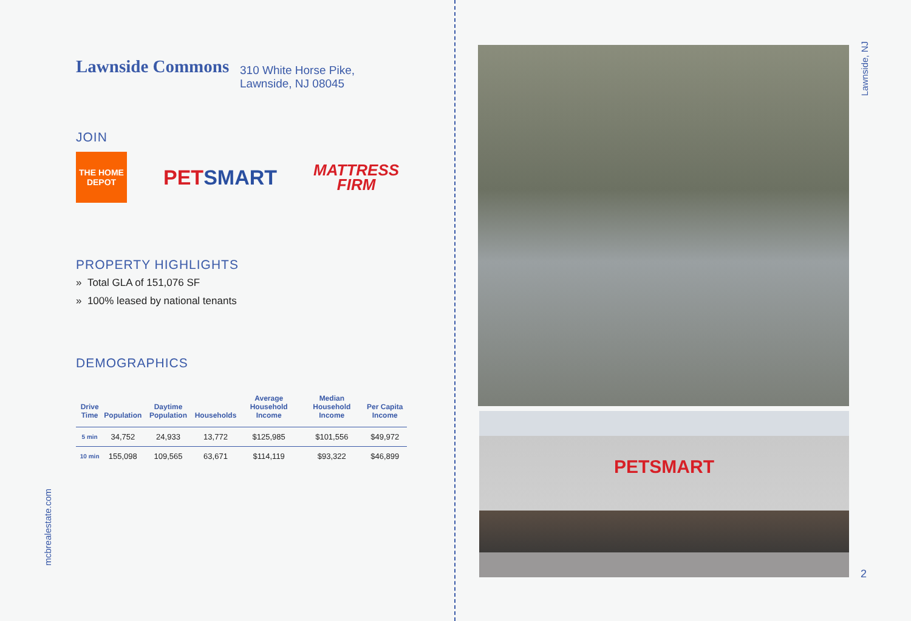Lawnside Commons
310 White Horse Pike,
Lawnside, NJ 08045
JOIN
THE HOME DEPOT
PETSMART
MATTRESS
FIRM
PROPERTY HIGHLIGHTS
» Total GLA of 151,076 SF
» 100% leased by national tenants
DEMOGRAPHICS
| Drive Time | Population | Daytime Population | Households | Average Household Income | Median Household Income | Per Capita Income |
| --- | --- | --- | --- | --- | --- | --- |
| 5 min | 34,752 | 24,933 | 13,772 | $125,985 | $101,556 | $49,972 |
| 10 min | 155,098 | 109,565 | 63,671 | $114,119 | $93,322 | $46,899 |
mcbrealestate.com
PETSMART
Lawnside, NJ
2